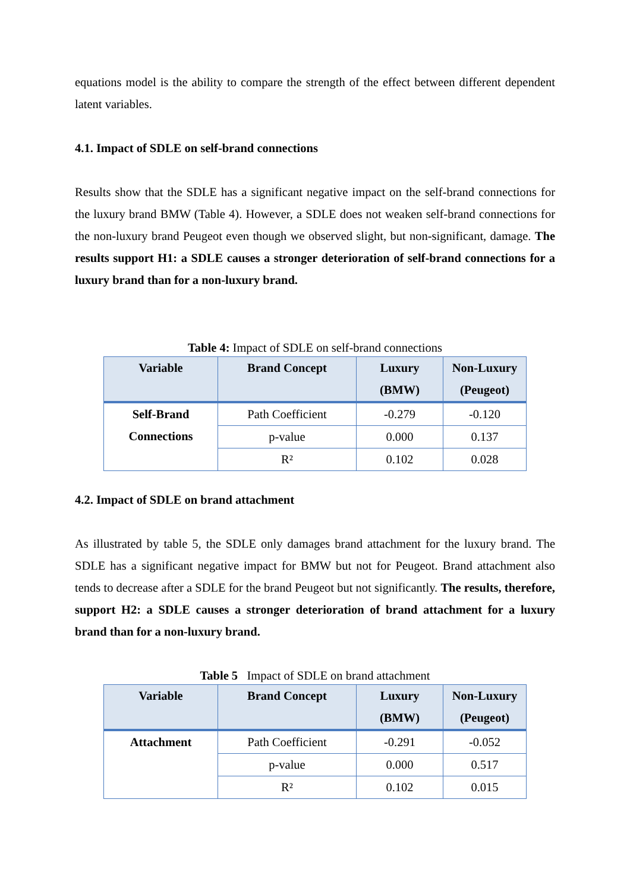equations model is the ability to compare the strength of the effect between different dependent latent variables.
4.1. Impact of SDLE on self-brand connections
Results show that the SDLE has a significant negative impact on the self-brand connections for the luxury brand BMW (Table 4). However, a SDLE does not weaken self-brand connections for the non-luxury brand Peugeot even though we observed slight, but non-significant, damage. The results support H1: a SDLE causes a stronger deterioration of self-brand connections for a luxury brand than for a non-luxury brand.
Table 4: Impact of SDLE on self-brand connections
| Variable | Brand Concept | Luxury (BMW) | Non-Luxury (Peugeot) |
| --- | --- | --- | --- |
| Self-Brand Connections | Path Coefficient | -0.279 | -0.120 |
| | p-value | 0.000 | 0.137 |
| | R² | 0.102 | 0.028 |
4.2. Impact of SDLE on brand attachment
As illustrated by table 5, the SDLE only damages brand attachment for the luxury brand. The SDLE has a significant negative impact for BMW but not for Peugeot. Brand attachment also tends to decrease after a SDLE for the brand Peugeot but not significantly. The results, therefore, support H2: a SDLE causes a stronger deterioration of brand attachment for a luxury brand than for a non-luxury brand.
Table 5 Impact of SDLE on brand attachment
| Variable | Brand Concept | Luxury (BMW) | Non-Luxury (Peugeot) |
| --- | --- | --- | --- |
| Attachment | Path Coefficient | -0.291 | -0.052 |
| | p-value | 0.000 | 0.517 |
| | R² | 0.102 | 0.015 |